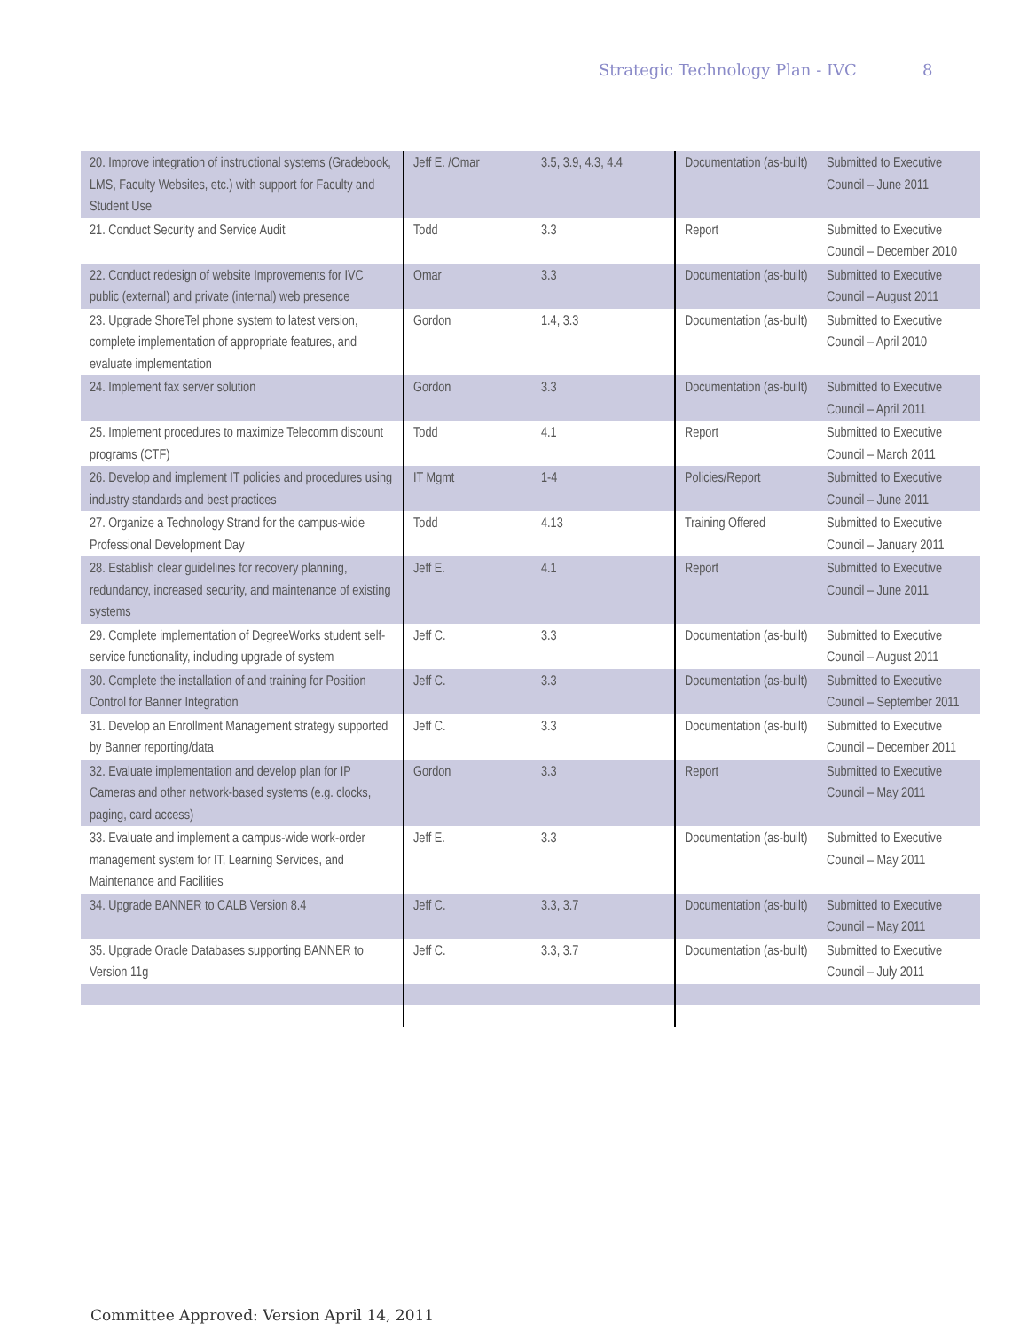Strategic Technology Plan - IVC
8
| 20. Improve integration of instructional systems (Gradebook, LMS, Faculty Websites, etc.) with support for Faculty and Student Use | Jeff E. /Omar | 3.5, 3.9, 4.3, 4.4 | Documentation (as-built) | Submitted to Executive Council – June 2011 |
| 21. Conduct Security and Service Audit | Todd | 3.3 | Report | Submitted to Executive Council – December 2010 |
| 22. Conduct redesign of website Improvements for IVC public (external) and private (internal) web presence | Omar | 3.3 | Documentation (as-built) | Submitted to Executive Council – August 2011 |
| 23. Upgrade ShoreTel phone system to latest version, complete implementation of appropriate features, and evaluate implementation | Gordon | 1.4, 3.3 | Documentation (as-built) | Submitted to Executive Council – April 2010 |
| 24. Implement fax server solution | Gordon | 3.3 | Documentation (as-built) | Submitted to Executive Council – April 2011 |
| 25. Implement procedures to maximize Telecomm discount programs (CTF) | Todd | 4.1 | Report | Submitted to Executive Council – March 2011 |
| 26. Develop and implement IT policies and procedures using industry standards and best practices | IT Mgmt | 1-4 | Policies/Report | Submitted to Executive Council – June 2011 |
| 27. Organize a Technology Strand for the campus-wide Professional Development Day | Todd | 4.13 | Training Offered | Submitted to Executive Council – January 2011 |
| 28. Establish clear guidelines for recovery planning, redundancy, increased security, and maintenance of existing systems | Jeff E. | 4.1 | Report | Submitted to Executive Council – June 2011 |
| 29. Complete implementation of DegreeWorks student self-service functionality, including upgrade of system | Jeff C. | 3.3 | Documentation (as-built) | Submitted to Executive Council – August 2011 |
| 30. Complete the installation of and training for Position Control for Banner Integration | Jeff C. | 3.3 | Documentation (as-built) | Submitted to Executive Council – September 2011 |
| 31. Develop an Enrollment Management strategy supported by Banner reporting/data | Jeff C. | 3.3 | Documentation (as-built) | Submitted to Executive Council – December 2011 |
| 32. Evaluate implementation and develop plan for IP Cameras and other network-based systems (e.g. clocks, paging, card access) | Gordon | 3.3 | Report | Submitted to Executive Council – May 2011 |
| 33. Evaluate and implement a campus-wide work-order management system for IT, Learning Services, and Maintenance and Facilities | Jeff E. | 3.3 | Documentation (as-built) | Submitted to Executive Council – May 2011 |
| 34. Upgrade BANNER to CALB Version 8.4 | Jeff C. | 3.3, 3.7 | Documentation (as-built) | Submitted to Executive Council – May 2011 |
| 35. Upgrade Oracle Databases supporting BANNER to Version 11g | Jeff C. | 3.3, 3.7 | Documentation (as-built) | Submitted to Executive Council – July 2011 |
Committee Approved: Version April 14, 2011